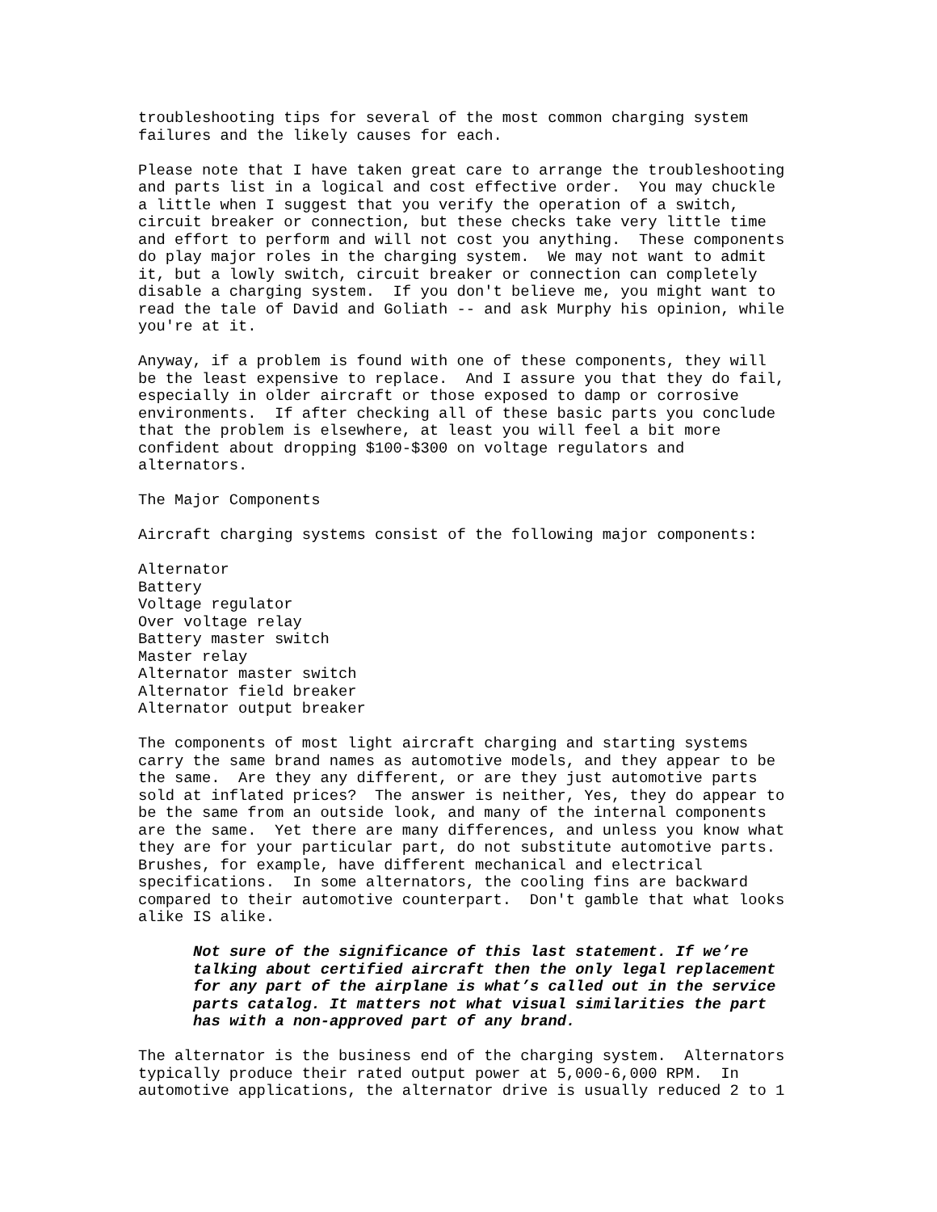troubleshooting tips for several of the most common charging system
failures and the likely causes for each.
Please note that I have taken great care to arrange the troubleshooting
and parts list in a logical and cost effective order.  You may chuckle
a little when I suggest that you verify the operation of a switch,
circuit breaker or connection, but these checks take very little time
and effort to perform and will not cost you anything.  These components
do play major roles in the charging system.  We may not want to admit
it, but a lowly switch, circuit breaker or connection can completely
disable a charging system.  If you don't believe me, you might want to
read the tale of David and Goliath -- and ask Murphy his opinion, while
you're at it.
Anyway, if a problem is found with one of these components, they will
be the least expensive to replace.  And I assure you that they do fail,
especially in older aircraft or those exposed to damp or corrosive
environments.  If after checking all of these basic parts you conclude
that the problem is elsewhere, at least you will feel a bit more
confident about dropping $100-$300 on voltage regulators and
alternators.
The Major Components
Aircraft charging systems consist of the following major components:
Alternator
Battery
Voltage regulator
Over voltage relay
Battery master switch
Master relay
Alternator master switch
Alternator field breaker
Alternator output breaker
The components of most light aircraft charging and starting systems
carry the same brand names as automotive models, and they appear to be
the same.  Are they any different, or are they just automotive parts
sold at inflated prices?  The answer is neither, Yes, they do appear to
be the same from an outside look, and many of the internal components
are the same.  Yet there are many differences, and unless you know what
they are for your particular part, do not substitute automotive parts.
Brushes, for example, have different mechanical and electrical
specifications.  In some alternators, the cooling fins are backward
compared to their automotive counterpart.  Don't gamble that what looks
alike IS alike.
Not sure of the significance of this last statement. If we’re
talking about certified aircraft then the only legal replacement
for any part of the airplane is what’s called out in the service
parts catalog. It matters not what visual similarities the part
has with a non-approved part of any brand.
The alternator is the business end of the charging system.  Alternators
typically produce their rated output power at 5,000-6,000 RPM.  In
automotive applications, the alternator drive is usually reduced 2 to 1